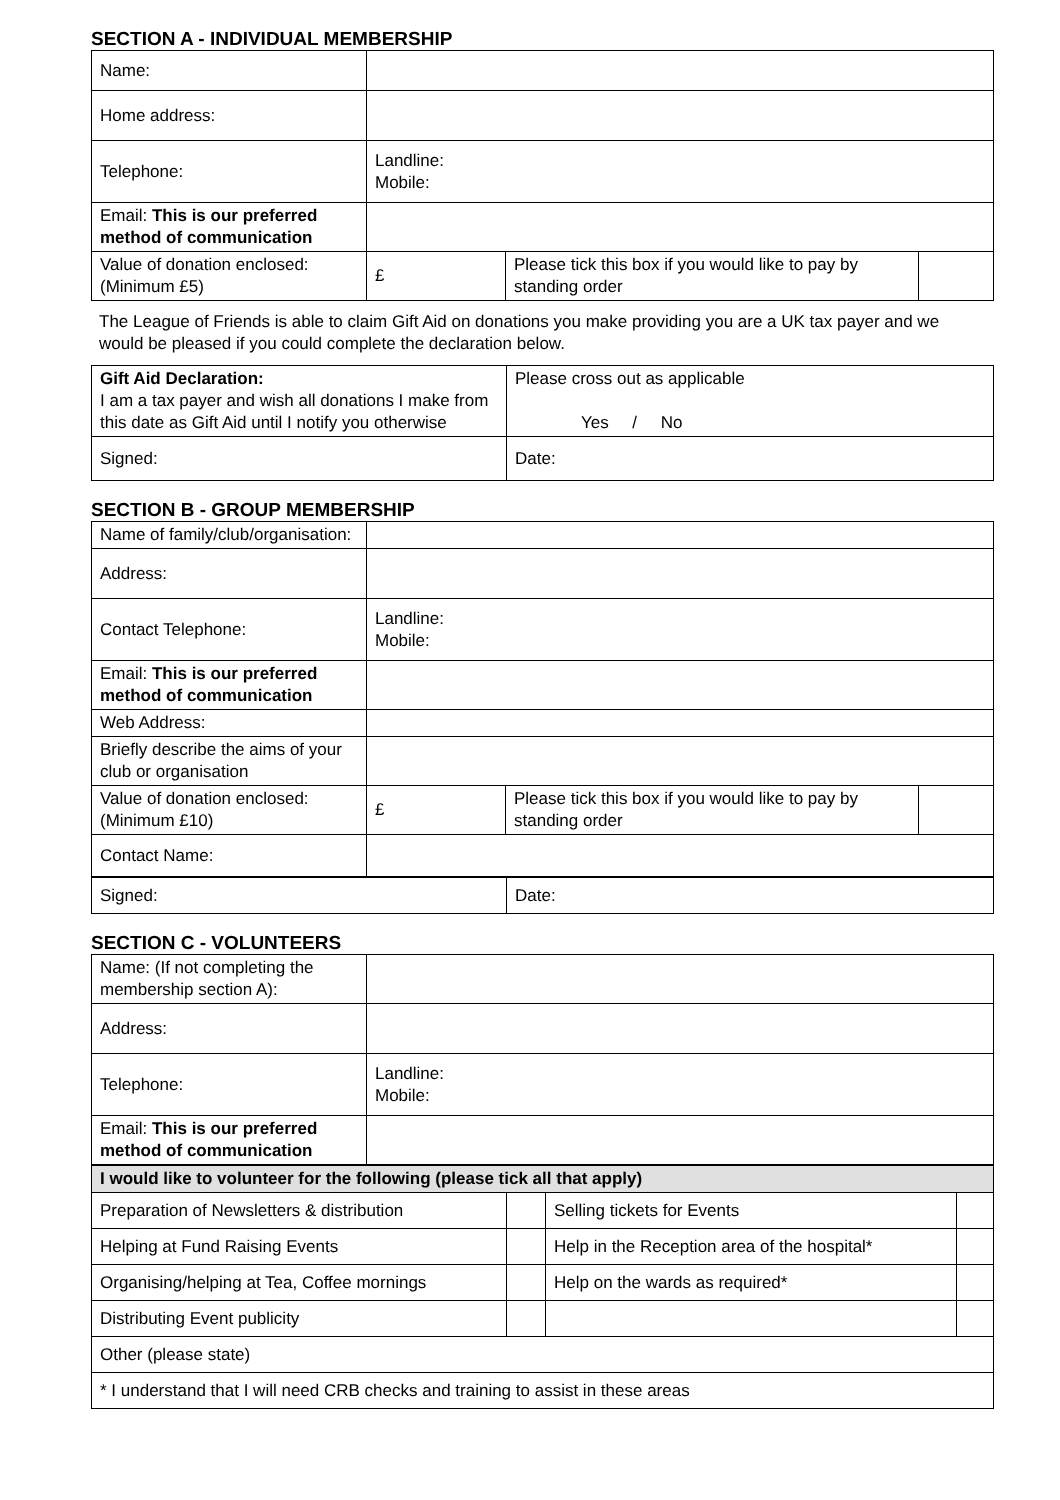SECTION A - INDIVIDUAL MEMBERSHIP
| Name: | | | |
| Home address: | | | |
| Telephone: | Landline: Mobile: | | |
| Email: This is our preferred method of communication | | | |
| Value of donation enclosed: (Minimum £5) | £ | Please tick this box if you would like to pay by standing order | |
The League of Friends is able to claim Gift Aid on donations you make providing you are a UK tax payer and we would be pleased if you could complete the declaration below.
| Gift Aid Declaration: I am a tax payer and wish all donations I make from this date as Gift Aid until I notify you otherwise | Please cross out as applicable Yes / No |
| Signed: | Date: |
SECTION B - GROUP MEMBERSHIP
| Name of family/club/organisation: | | | |
| Address: | | | |
| Contact Telephone: | Landline: Mobile: | | |
| Email: This is our preferred method of communication | | | |
| Web Address: | | | |
| Briefly describe the aims of your club or organisation | | | |
| Value of donation enclosed: (Minimum £10) | £ | Please tick this box if you would like to pay by standing order | |
| Contact Name: | | | |
| Signed: | Date: |
SECTION C - VOLUNTEERS
| Name: (If not completing the membership section A): | |
| Address: | |
| Telephone: | Landline: Mobile: |
| Email: This is our preferred method of communication | |
| I would like to volunteer for the following (please tick all that apply) | | | |
| Preparation of Newsletters & distribution | | Selling tickets for Events | |
| Helping at Fund Raising Events | | Help in the Reception area of the hospital* | |
| Organising/helping at Tea, Coffee mornings | | Help on the wards as required* | |
| Distributing Event publicity | | | |
| Other (please state) | | | |
| * I understand that I will need CRB checks and training to assist in these areas | | | |